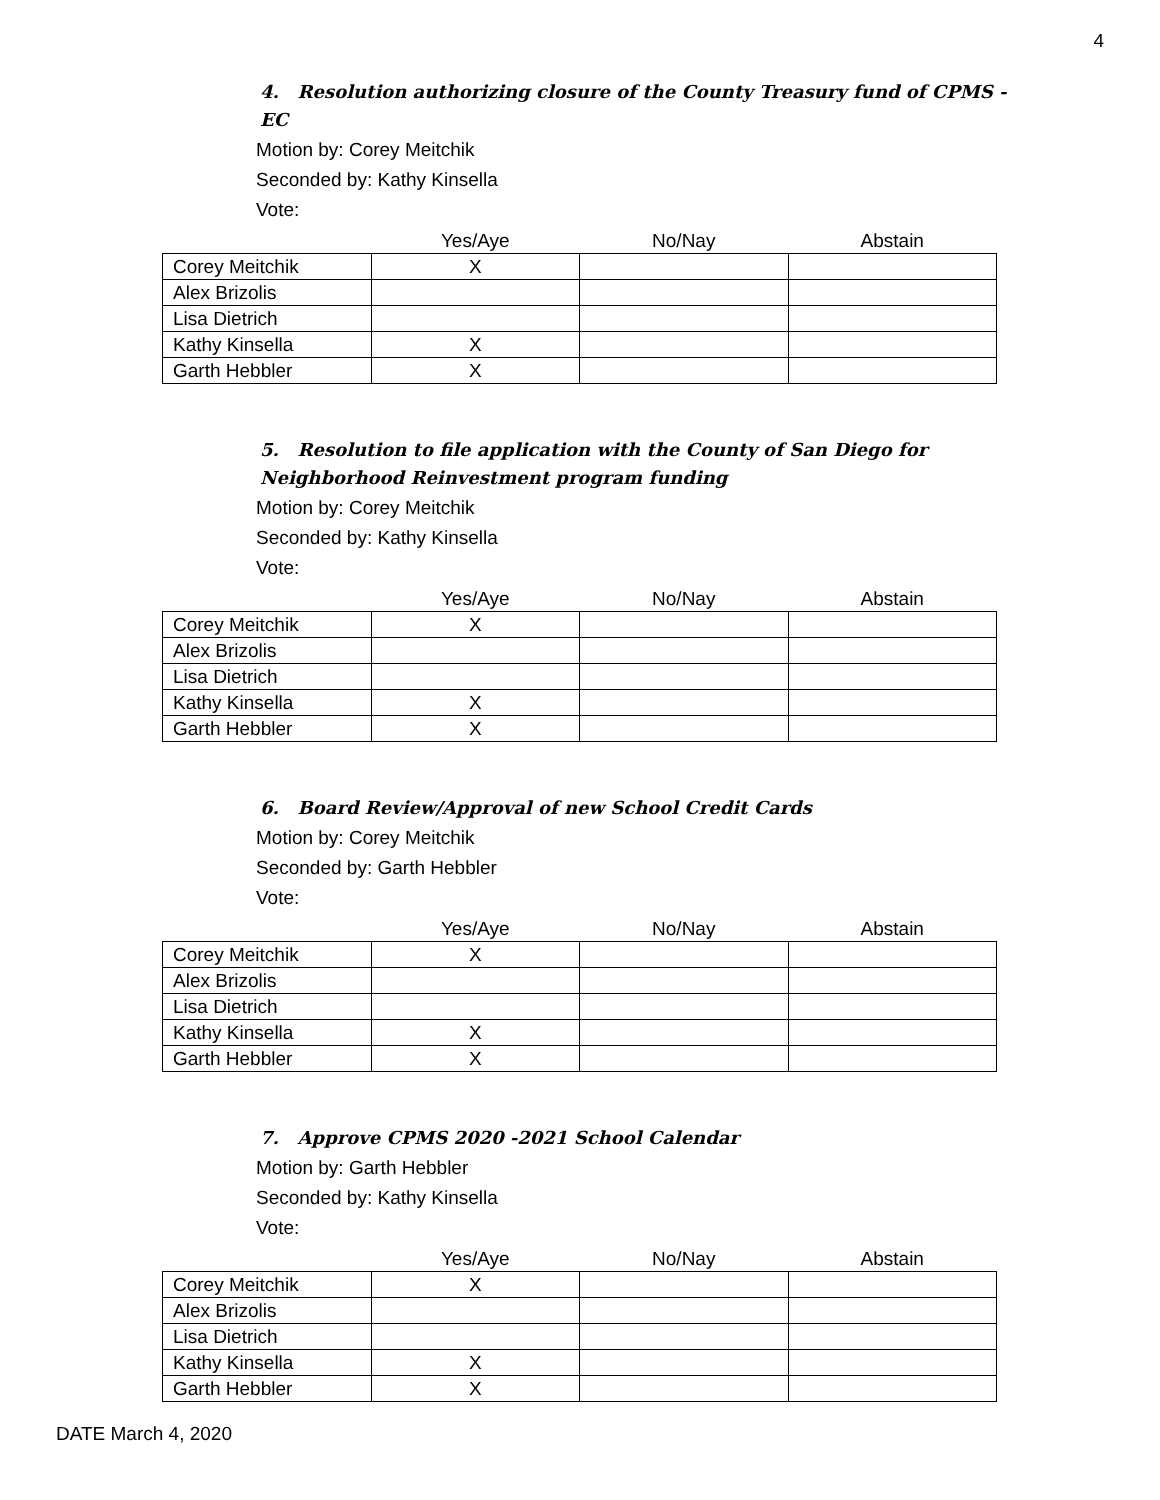4
4. Resolution authorizing closure of the County Treasury fund of CPMS -EC
Motion by: Corey Meitchik
Seconded by: Kathy Kinsella
Vote:
| | Yes/Aye | No/Nay | Abstain |
| --- | --- | --- | --- |
| Corey Meitchik | X | | |
| Alex Brizolis | | | |
| Lisa Dietrich | | | |
| Kathy Kinsella | X | | |
| Garth Hebbler | X | | |
5. Resolution to file application with the County of San Diego for Neighborhood Reinvestment program funding
Motion by: Corey Meitchik
Seconded by: Kathy Kinsella
Vote:
| | Yes/Aye | No/Nay | Abstain |
| --- | --- | --- | --- |
| Corey Meitchik | X | | |
| Alex Brizolis | | | |
| Lisa Dietrich | | | |
| Kathy Kinsella | X | | |
| Garth Hebbler | X | | |
6. Board Review/Approval of new School Credit Cards
Motion by: Corey Meitchik
Seconded by: Garth Hebbler
Vote:
| | Yes/Aye | No/Nay | Abstain |
| --- | --- | --- | --- |
| Corey Meitchik | X | | |
| Alex Brizolis | | | |
| Lisa Dietrich | | | |
| Kathy Kinsella | X | | |
| Garth Hebbler | X | | |
7. Approve CPMS 2020 -2021 School Calendar
Motion by: Garth Hebbler
Seconded by: Kathy Kinsella
Vote:
| | Yes/Aye | No/Nay | Abstain |
| --- | --- | --- | --- |
| Corey Meitchik | X | | |
| Alex Brizolis | | | |
| Lisa Dietrich | | | |
| Kathy Kinsella | X | | |
| Garth Hebbler | X | | |
DATE March 4, 2020